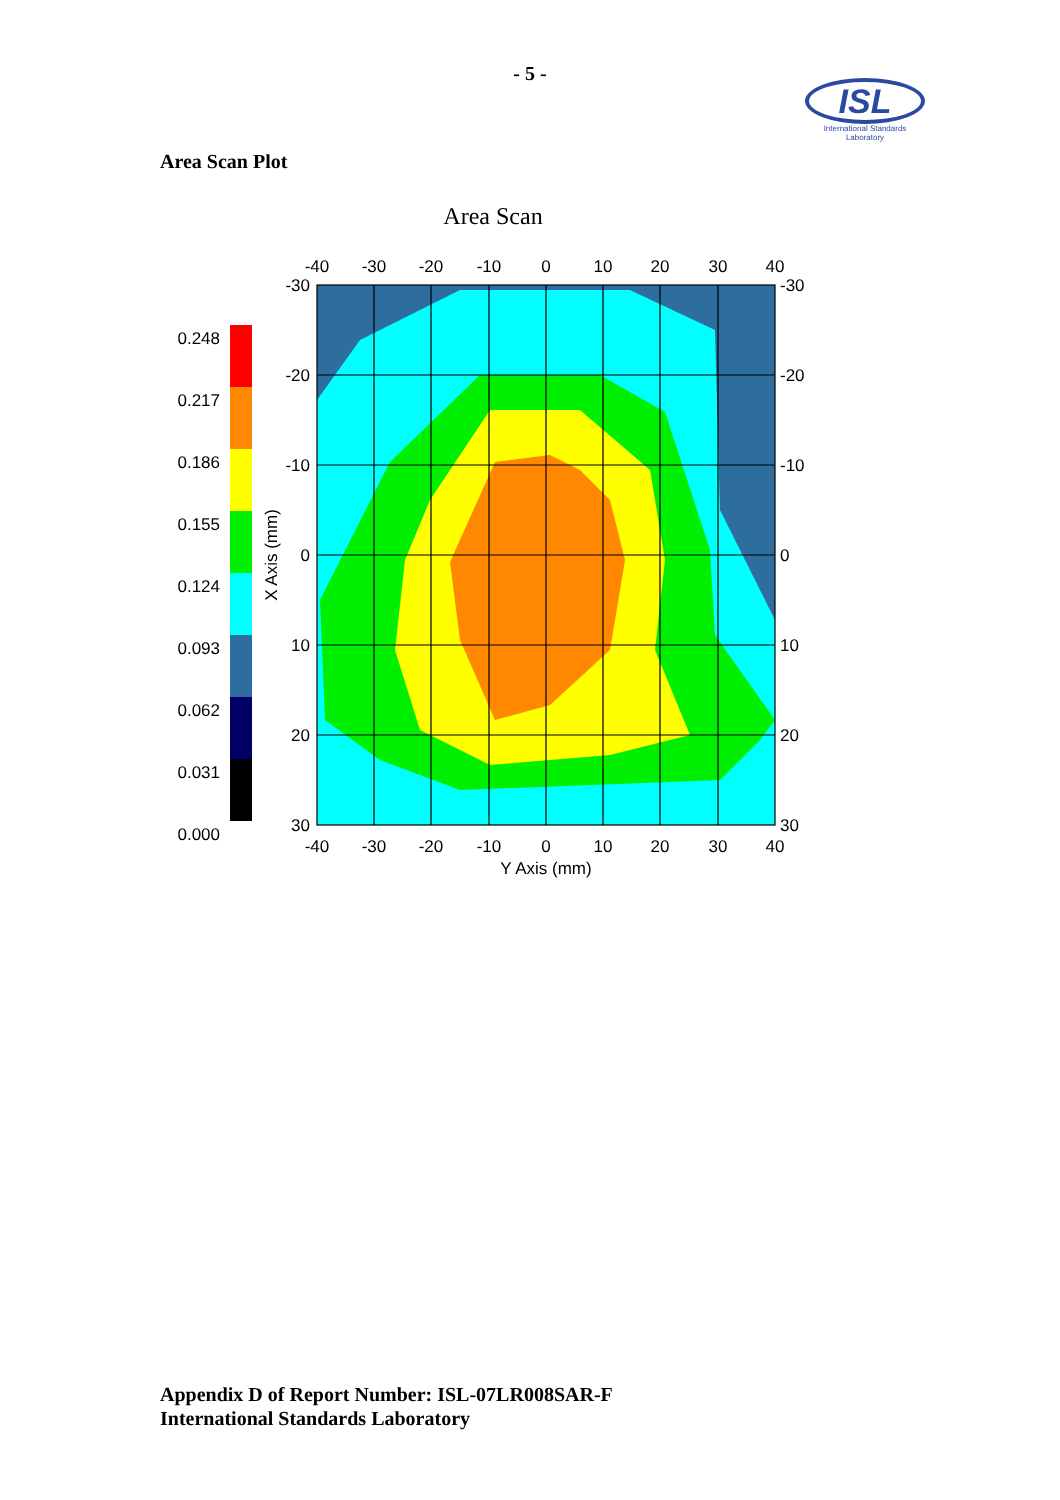- 5 -
ISL
International Standards Laboratory
Area Scan Plot
Area Scan
0.248
0.217
0.186
0.155
0.124
0.093
0.062
0.031
0.000
-40
-30
-20
-10
0
10
20
30
40
-40
-30
-20
-10
0
10
20
30
40
Y Axis (mm)
-30
-20
-10
0
10
20
30
-30
-20
-10
0
10
20
30
X Axis (mm)
Appendix D of Report Number: ISL-07LR008SAR-F
International Standards Laboratory